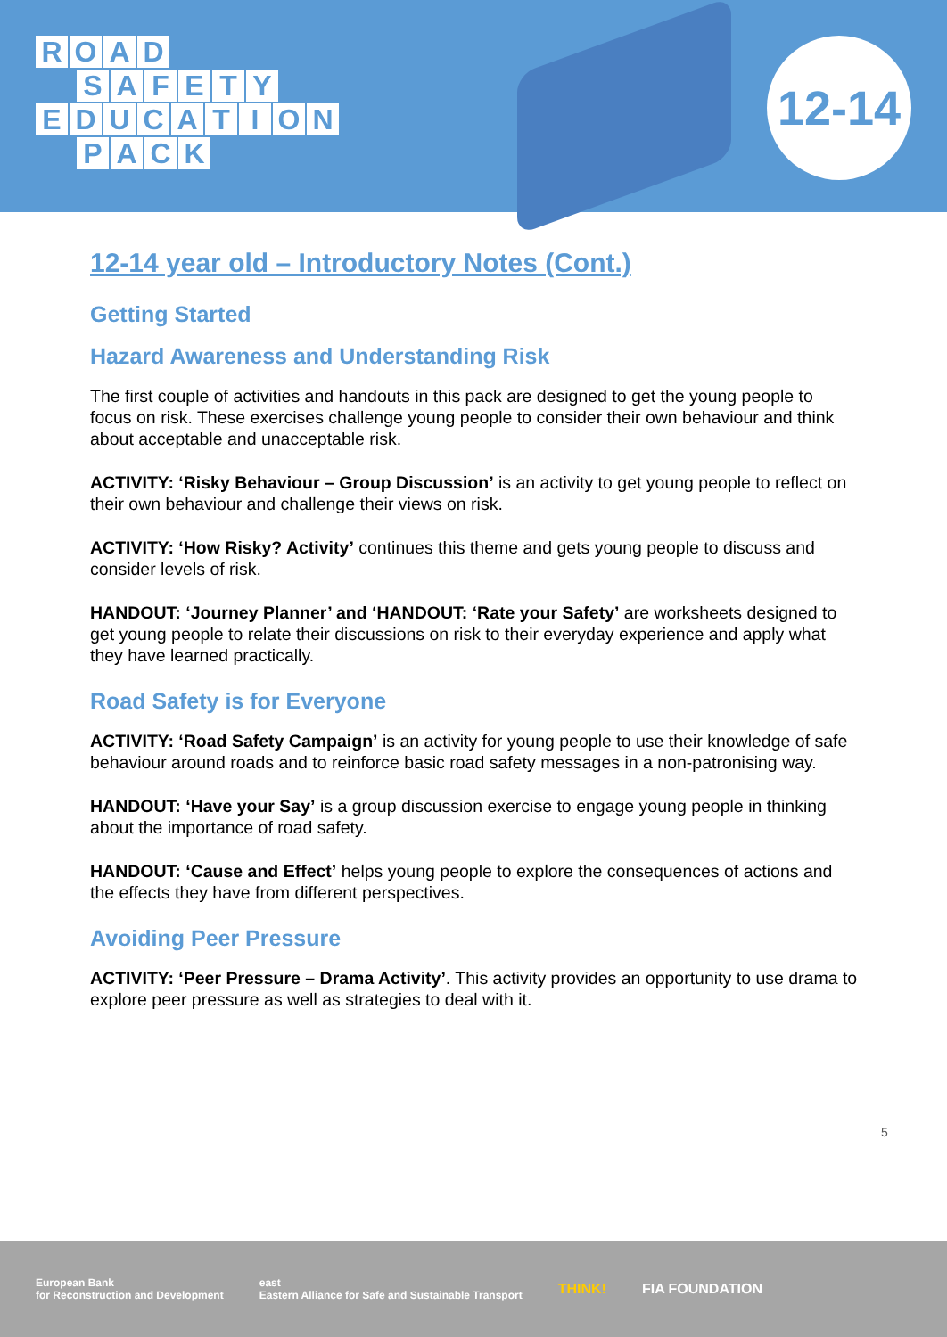ROAD
SAFETY
EDUCATION
PACK
12-14
12-14 year old – Introductory Notes (Cont.)
Getting Started
Hazard Awareness and Understanding Risk
The first couple of activities and handouts in this pack are designed to get the young people to focus on risk. These exercises challenge young people to consider their own behaviour and think about acceptable and unacceptable risk.
ACTIVITY: ‘Risky Behaviour – Group Discussion’ is an activity to get young people to reflect on their own behaviour and challenge their views on risk.
ACTIVITY: ‘How Risky? Activity’ continues this theme and gets young people to discuss and consider levels of risk.
HANDOUT: ‘Journey Planner’ and ‘HANDOUT: ‘Rate your Safety’ are worksheets designed to get young people to relate their discussions on risk to their everyday experience and apply what they have learned practically.
Road Safety is for Everyone
ACTIVITY: ‘Road Safety Campaign’ is an activity for young people to use their knowledge of safe behaviour around roads and to reinforce basic road safety messages in a non-patronising way.
HANDOUT: ‘Have your Say’ is a group discussion exercise to engage young people in thinking about the importance of road safety.
HANDOUT: ‘Cause and Effect’ helps young people to explore the consequences of actions and the effects they have from different perspectives.
Avoiding Peer Pressure
ACTIVITY: ‘Peer Pressure – Drama Activity’. This activity provides an opportunity to use drama to explore peer pressure as well as strategies to deal with it.
5
European Bank
for Reconstruction and Development east
Eastern Alliance for Safe and Sustainable Transport THINK! FIA FOUNDATION